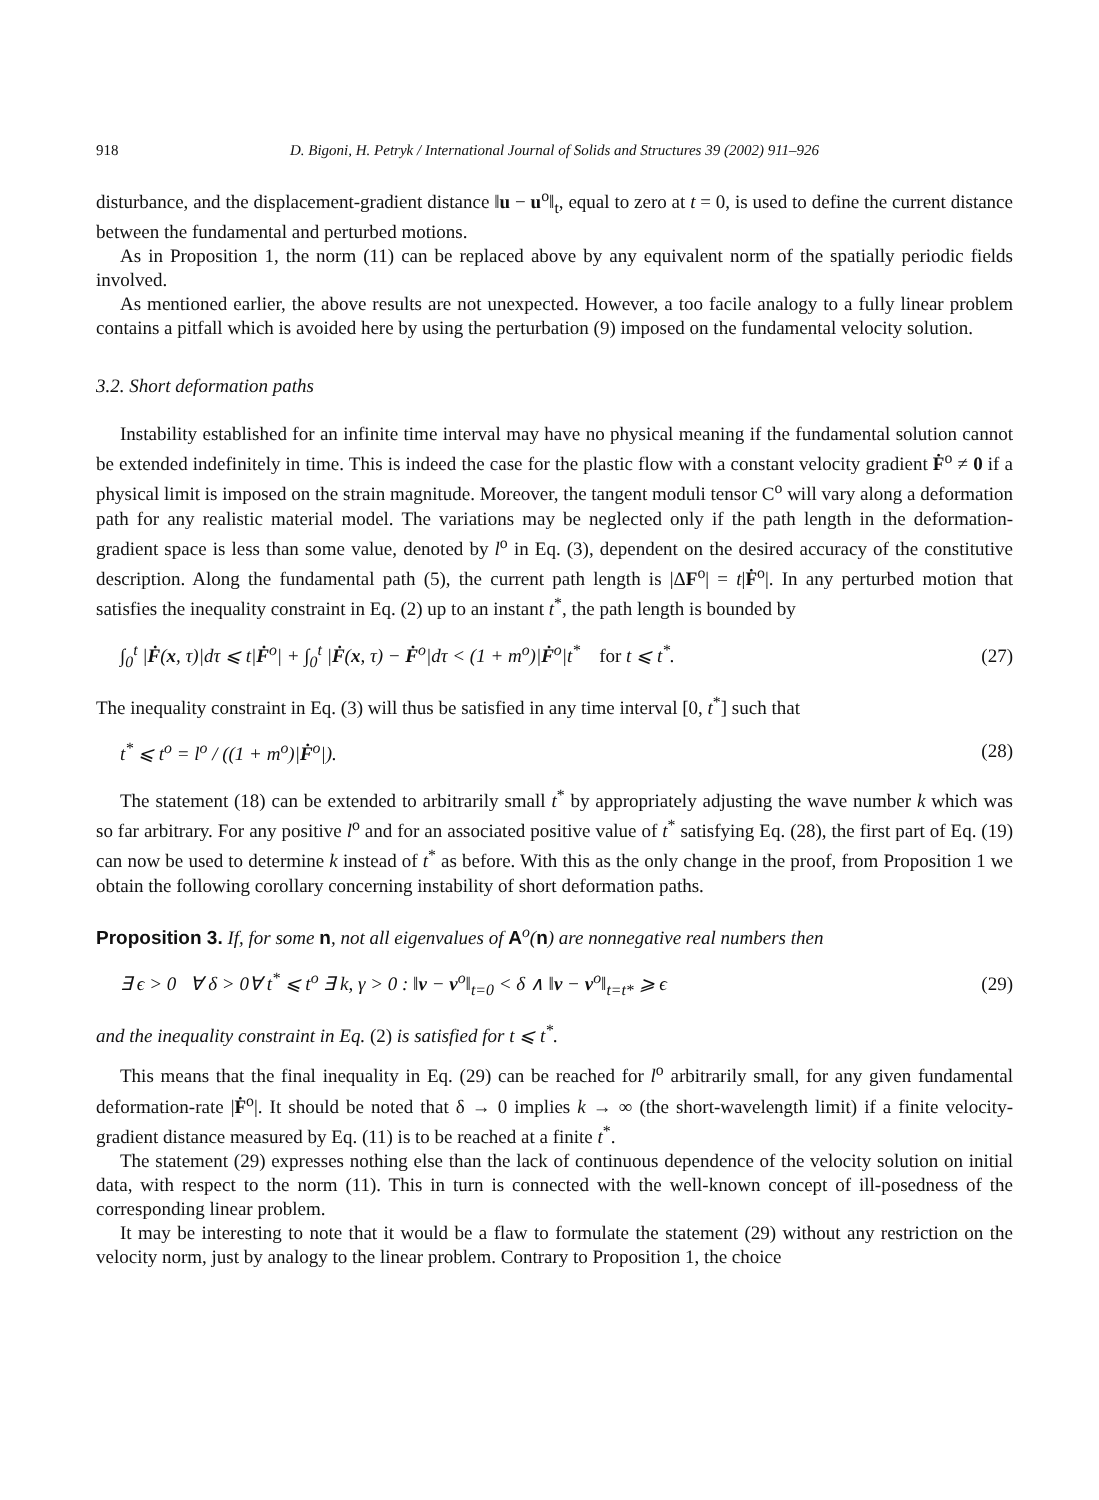918 D. Bigoni, H. Petryk / International Journal of Solids and Structures 39 (2002) 911–926
disturbance, and the displacement-gradient distance ‖u − u<sup>o</sup>‖<sub>t</sub>, equal to zero at t = 0, is used to define the current distance between the fundamental and perturbed motions.
As in Proposition 1, the norm (11) can be replaced above by any equivalent norm of the spatially periodic fields involved.
As mentioned earlier, the above results are not unexpected. However, a too facile analogy to a fully linear problem contains a pitfall which is avoided here by using the perturbation (9) imposed on the fundamental velocity solution.
3.2. Short deformation paths
Instability established for an infinite time interval may have no physical meaning if the fundamental solution cannot be extended indefinitely in time. This is indeed the case for the plastic flow with a constant velocity gradient Ḟ<sup>o</sup> ≠ 0 if a physical limit is imposed on the strain magnitude. Moreover, the tangent moduli tensor C<sup>o</sup> will vary along a deformation path for any realistic material model. The variations may be neglected only if the path length in the deformation-gradient space is less than some value, denoted by l<sup>o</sup> in Eq. (3), dependent on the desired accuracy of the constitutive description. Along the fundamental path (5), the current path length is |ΔF<sup>o</sup>| = t|Ḟ<sup>o</sup>|. In any perturbed motion that satisfies the inequality constraint in Eq. (2) up to an instant t<sup>*</sup>, the path length is bounded by
∫<sub>0</sub><sup>t</sup> |Ḟ(x, τ)|dτ ⩽ t|Ḟ<sup>o</sup>| + ∫<sub>0</sub><sup>t</sup> |Ḟ(x, τ) − Ḟ<sup>o</sup>|dτ < (1 + m<sup>o</sup>)|Ḟ<sup>o</sup>|t<sup>*</sup> for t ⩽ t<sup>*</sup>. (27)
The inequality constraint in Eq. (3) will thus be satisfied in any time interval [0, t<sup>*</sup>] such that
t<sup>*</sup> ⩽ t<sup>o</sup> = l<sup>o</sup> / ((1 + m<sup>o</sup>)|Ḟ<sup>o</sup>|). (28)
The statement (18) can be extended to arbitrarily small t<sup>*</sup> by appropriately adjusting the wave number k which was so far arbitrary. For any positive l<sup>o</sup> and for an associated positive value of t<sup>*</sup> satisfying Eq. (28), the first part of Eq. (19) can now be used to determine k instead of t<sup>*</sup> as before. With this as the only change in the proof, from Proposition 1 we obtain the following corollary concerning instability of short deformation paths.
Proposition 3. If, for some n, not all eigenvalues of A<sup>o</sup>(n) are nonnegative real numbers then
∃ ϵ > 0 ∀ δ > 0∀ t<sup>*</sup> ⩽ t<sup>o</sup> ∃ k, γ > 0 : ‖v − v<sup>o</sup>‖<sub>t=0</sub> < δ ∧ ‖v − v<sup>o</sup>‖<sub>t=t*</sub> ⩾ ϵ (29)
and the inequality constraint in Eq. (2) is satisfied for t ⩽ t<sup>*</sup>.
This means that the final inequality in Eq. (29) can be reached for l<sup>o</sup> arbitrarily small, for any given fundamental deformation-rate |Ḟ<sup>o</sup>|. It should be noted that δ → 0 implies k → ∞ (the short-wavelength limit) if a finite velocity-gradient distance measured by Eq. (11) is to be reached at a finite t<sup>*</sup>.
The statement (29) expresses nothing else than the lack of continuous dependence of the velocity solution on initial data, with respect to the norm (11). This in turn is connected with the well-known concept of ill-posedness of the corresponding linear problem.
It may be interesting to note that it would be a flaw to formulate the statement (29) without any restriction on the velocity norm, just by analogy to the linear problem. Contrary to Proposition 1, the choice